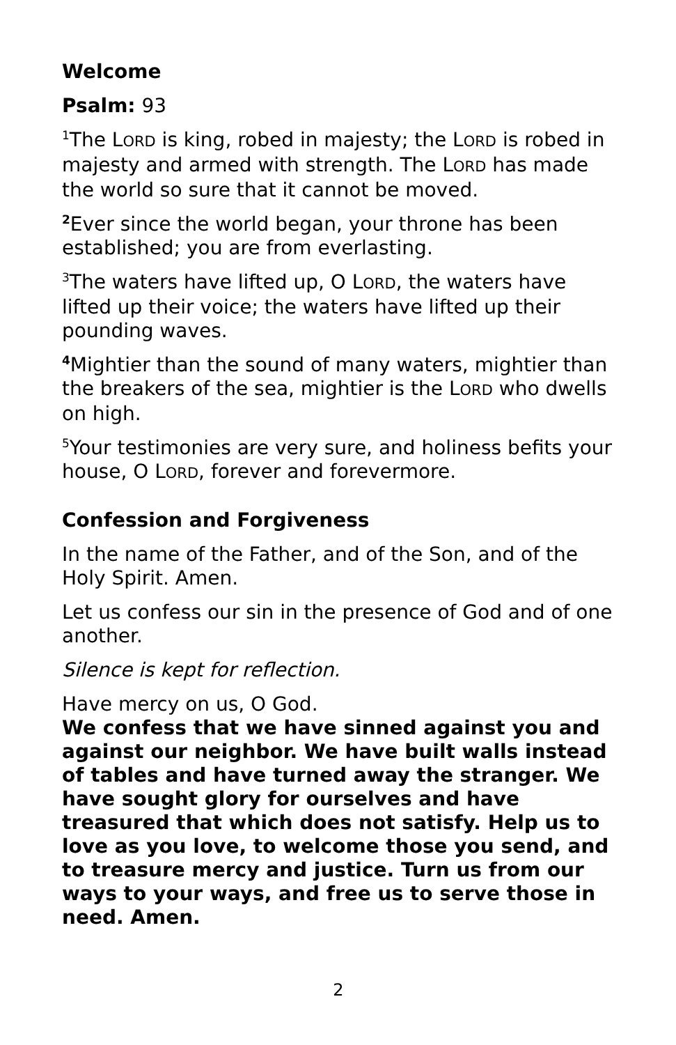Welcome
Psalm: 93
<sup>1</sup> The LORD is king, robed in majesty; the LORD is robed in majesty and armed with strength. The LORD has made the world so sure that it cannot be moved.
<sup>2</sup> Ever since the world began, your throne has been established; you are from everlasting.
<sup>3</sup> The waters have lifted up, O LORD, the waters have lifted up their voice; the waters have lifted up their pounding waves.
<sup>4</sup> Mightier than the sound of many waters, mightier than the breakers of the sea, mightier is the LORD who dwells on high.
<sup>5</sup> Your testimonies are very sure, and holiness befits your house, O LORD, forever and forevermore.
Confession and Forgiveness
In the name of the Father, and of the Son, and of the Holy Spirit. Amen.
Let us confess our sin in the presence of God and of one another.
Silence is kept for reflection.
Have mercy on us, O God.
We confess that we have sinned against you and against our neighbor. We have built walls instead of tables and have turned away the stranger. We have sought glory for ourselves and have treasured that which does not satisfy. Help us to love as you love, to welcome those you send, and to treasure mercy and justice. Turn us from our ways to your ways, and free us to serve those in need. Amen.
2